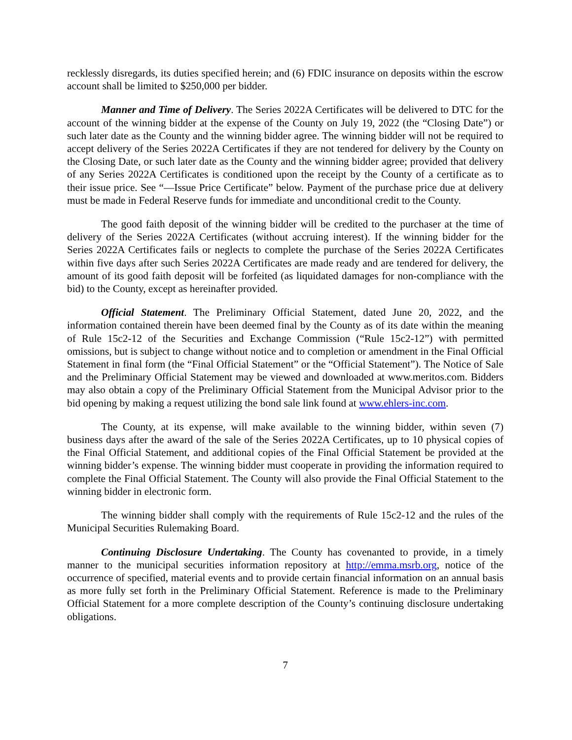recklessly disregards, its duties specified herein; and (6) FDIC insurance on deposits within the escrow account shall be limited to $250,000 per bidder.
Manner and Time of Delivery. The Series 2022A Certificates will be delivered to DTC for the account of the winning bidder at the expense of the County on July 19, 2022 (the “Closing Date”) or such later date as the County and the winning bidder agree. The winning bidder will not be required to accept delivery of the Series 2022A Certificates if they are not tendered for delivery by the County on the Closing Date, or such later date as the County and the winning bidder agree; provided that delivery of any Series 2022A Certificates is conditioned upon the receipt by the County of a certificate as to their issue price. See “—Issue Price Certificate” below. Payment of the purchase price due at delivery must be made in Federal Reserve funds for immediate and unconditional credit to the County.
The good faith deposit of the winning bidder will be credited to the purchaser at the time of delivery of the Series 2022A Certificates (without accruing interest). If the winning bidder for the Series 2022A Certificates fails or neglects to complete the purchase of the Series 2022A Certificates within five days after such Series 2022A Certificates are made ready and are tendered for delivery, the amount of its good faith deposit will be forfeited (as liquidated damages for non-compliance with the bid) to the County, except as hereinafter provided.
Official Statement. The Preliminary Official Statement, dated June 20, 2022, and the information contained therein have been deemed final by the County as of its date within the meaning of Rule 15c2-12 of the Securities and Exchange Commission (“Rule 15c2-12”) with permitted omissions, but is subject to change without notice and to completion or amendment in the Final Official Statement in final form (the “Final Official Statement” or the “Official Statement”). The Notice of Sale and the Preliminary Official Statement may be viewed and downloaded at www.meritos.com. Bidders may also obtain a copy of the Preliminary Official Statement from the Municipal Advisor prior to the bid opening by making a request utilizing the bond sale link found at www.ehlers-inc.com.
The County, at its expense, will make available to the winning bidder, within seven (7) business days after the award of the sale of the Series 2022A Certificates, up to 10 physical copies of the Final Official Statement, and additional copies of the Final Official Statement be provided at the winning bidder’s expense. The winning bidder must cooperate in providing the information required to complete the Final Official Statement. The County will also provide the Final Official Statement to the winning bidder in electronic form.
The winning bidder shall comply with the requirements of Rule 15c2-12 and the rules of the Municipal Securities Rulemaking Board.
Continuing Disclosure Undertaking. The County has covenanted to provide, in a timely manner to the municipal securities information repository at http://emma.msrb.org, notice of the occurrence of specified, material events and to provide certain financial information on an annual basis as more fully set forth in the Preliminary Official Statement. Reference is made to the Preliminary Official Statement for a more complete description of the County’s continuing disclosure undertaking obligations.
7